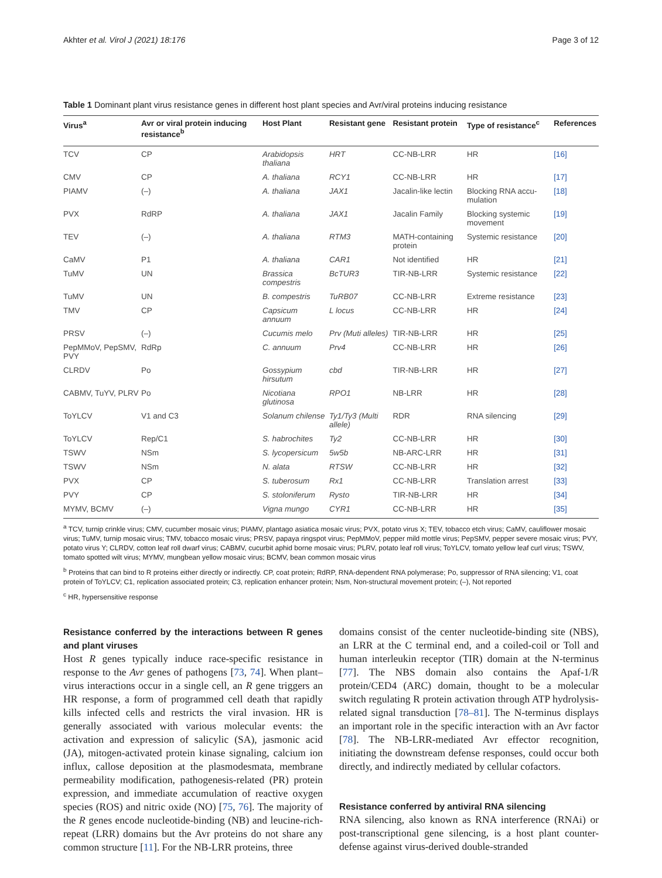Akhter et al. Virol J (2021) 18:176 Page 3 of 12
Table 1 Dominant plant virus resistance genes in different host plant species and Avr/viral proteins inducing resistance
| Virus<sup>a</sup> | Avr or viral protein inducing resistance<sup>b</sup> | Host Plant | Resistant gene | Resistant protein | Type of resistance<sup>c</sup> | References |
| --- | --- | --- | --- | --- | --- | --- |
| TCV | CP | Arabidopsis thaliana | HRT | CC-NB-LRR | HR | [16] |
| CMV | CP | A. thaliana | RCY1 | CC-NB-LRR | HR | [17] |
| PIAMV | (–) | A. thaliana | JAX1 | Jacalin-like lectin | Blocking RNA accu-mulation | [18] |
| PVX | RdRP | A. thaliana | JAX1 | Jacalin Family | Blocking systemic movement | [19] |
| TEV | (–) | A. thaliana | RTM3 | MATH-containing protein | Systemic resistance | [20] |
| CaMV | P1 | A. thaliana | CAR1 | Not identified | HR | [21] |
| TuMV | UN | Brassica compestris | BcTUR3 | TIR-NB-LRR | Systemic resistance | [22] |
| TuMV | UN | B. compestris | TuRB07 | CC-NB-LRR | Extreme resistance | [23] |
| TMV | CP | Capsicum annuum | L locus | CC-NB-LRR | HR | [24] |
| PRSV | (–) | Cucumis melo | Prv (Muti alleles) | TIR-NB-LRR | HR | [25] |
| PepMMoV, PepSMV, PVY | RdRp | C. annuum | Prv4 | CC-NB-LRR | HR | [26] |
| CLRDV | Po | Gossypium hirsutum | cbd | TIR-NB-LRR | HR | [27] |
| CABMV, TuYV, PLRV | Po | Nicotiana glutinosa | RPO1 | NB-LRR | HR | [28] |
| ToYLCV | V1 and C3 | Solanum chilense | Ty1/Ty3 (Multi allele) | RDR | RNA silencing | [29] |
| ToYLCV | Rep/C1 | S. habrochites | Ty2 | CC-NB-LRR | HR | [30] |
| TSWV | NSm | S. lycopersicum | 5w5b | NB-ARC-LRR | HR | [31] |
| TSWV | NSm | N. alata | RTSW | CC-NB-LRR | HR | [32] |
| PVX | CP | S. tuberosum | Rx1 | CC-NB-LRR | Translation arrest | [33] |
| PVY | CP | S. stoloniferum | Rysto | TIR-NB-LRR | HR | [34] |
| MYMV, BCMV | (–) | Vigna mungo | CYR1 | CC-NB-LRR | HR | [35] |
<sup>a</sup> TCV, turnip crinkle virus; CMV, cucumber mosaic virus; PIAMV, plantago asiatica mosaic virus; PVX, potato virus X; TEV, tobacco etch virus; CaMV, cauliflower mosaic virus; TuMV, turnip mosaic virus; TMV, tobacco mosaic virus; PRSV, papaya ringspot virus; PepMMoV, pepper mild mottle virus; PepSMV, pepper severe mosaic virus; PVY, potato virus Y; CLRDV, cotton leaf roll dwarf virus; CABMV, cucurbit aphid borne mosaic virus; PLRV, potato leaf roll virus; ToYLCV, tomato yellow leaf curl virus; TSWV, tomato spotted wilt virus; MYMV, mungbean yellow mosaic virus; BCMV, bean common mosaic virus
<sup>b</sup> Proteins that can bind to R proteins either directly or indirectly. CP, coat protein; RdRP, RNA-dependent RNA polymerase; Po, suppressor of RNA silencing; V1, coat protein of ToYLCV; C1, replication associated protein; C3, replication enhancer protein; Nsm, Non-structural movement protein; (–), Not reported
<sup>c</sup> HR, hypersensitive response
Resistance conferred by the interactions between R genes and plant viruses
Host R genes typically induce race-specific resistance in response to the Avr genes of pathogens [73, 74]. When plant–virus interactions occur in a single cell, an R gene triggers an HR response, a form of programmed cell death that rapidly kills infected cells and restricts the viral invasion. HR is generally associated with various molecular events: the activation and expression of salicylic (SA), jasmonic acid (JA), mitogen-activated protein kinase signaling, calcium ion influx, callose deposition at the plasmodesmata, membrane permeability modification, pathogenesis-related (PR) protein expression, and immediate accumulation of reactive oxygen species (ROS) and nitric oxide (NO) [75, 76]. The majority of the R genes encode nucleotide-binding (NB) and leucine-rich-repeat (LRR) domains but the Avr proteins do not share any common structure [11]. For the NB-LRR proteins, three
domains consist of the center nucleotide-binding site (NBS), an LRR at the C terminal end, and a coiled-coil or Toll and human interleukin receptor (TIR) domain at the N-terminus [77]. The NBS domain also contains the Apaf-1/R protein/CED4 (ARC) domain, thought to be a molecular switch regulating R protein activation through ATP hydrolysis-related signal transduction [78–81]. The N-terminus displays an important role in the specific interaction with an Avr factor [78]. The NB-LRR-mediated Avr effector recognition, initiating the downstream defense responses, could occur both directly, and indirectly mediated by cellular cofactors.
Resistance conferred by antiviral RNA silencing
RNA silencing, also known as RNA interference (RNAi) or post-transcriptional gene silencing, is a host plant counter-defense against virus-derived double-stranded